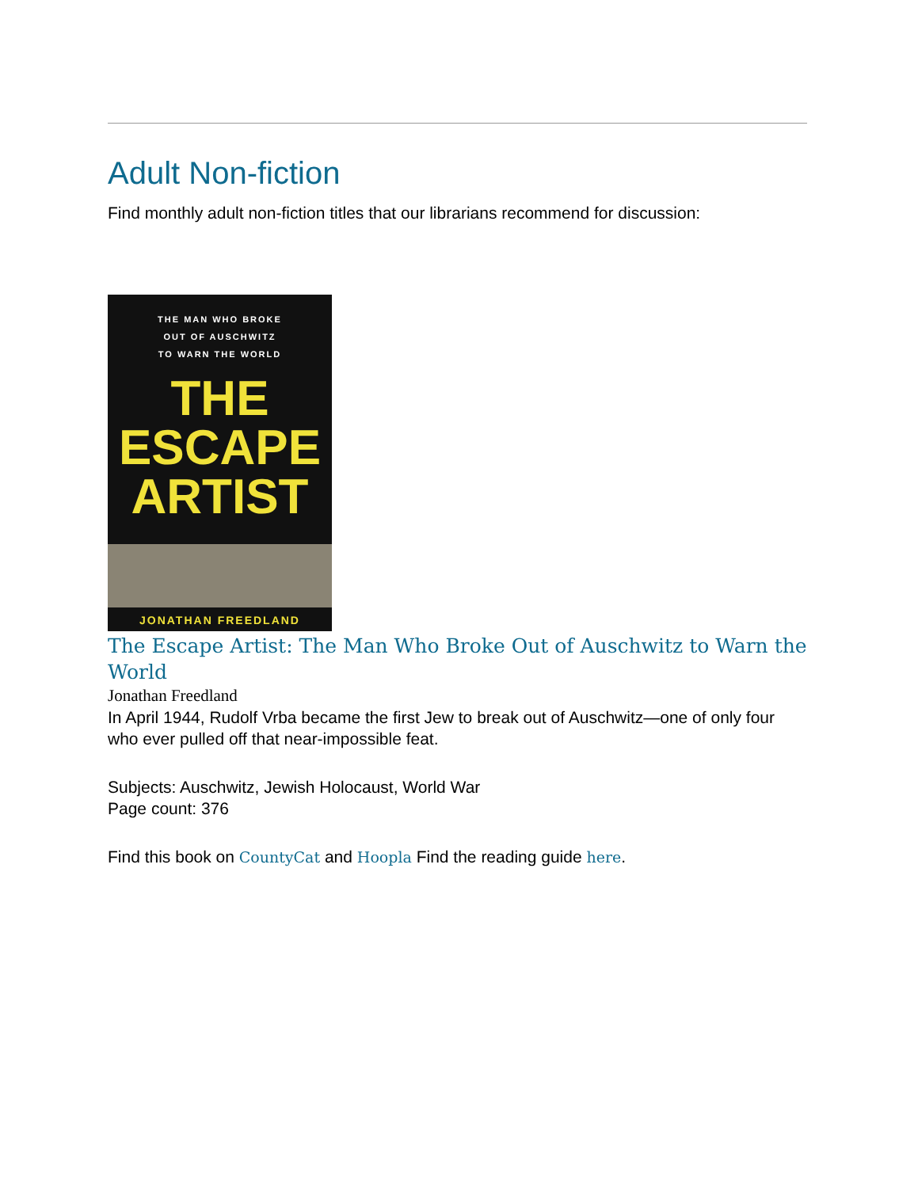Adult Non-fiction
Find monthly adult non-fiction titles that our librarians recommend for discussion:
THE MAN WHO BROKE
OUT OF AUSCHWITZ
TO WARN THE WORLD
THE
ESCAPE
ARTIST
JONATHAN FREEDLAND
The Escape Artist: The Man Who Broke Out of Auschwitz to Warn the World
Jonathan Freedland
In April 1944, Rudolf Vrba became the first Jew to break out of Auschwitz—one of only four who ever pulled off that near-impossible feat.
Subjects: Auschwitz, Jewish Holocaust, World War
Page count: 376
Find this book on CountyCat and Hoopla Find the reading guide here.